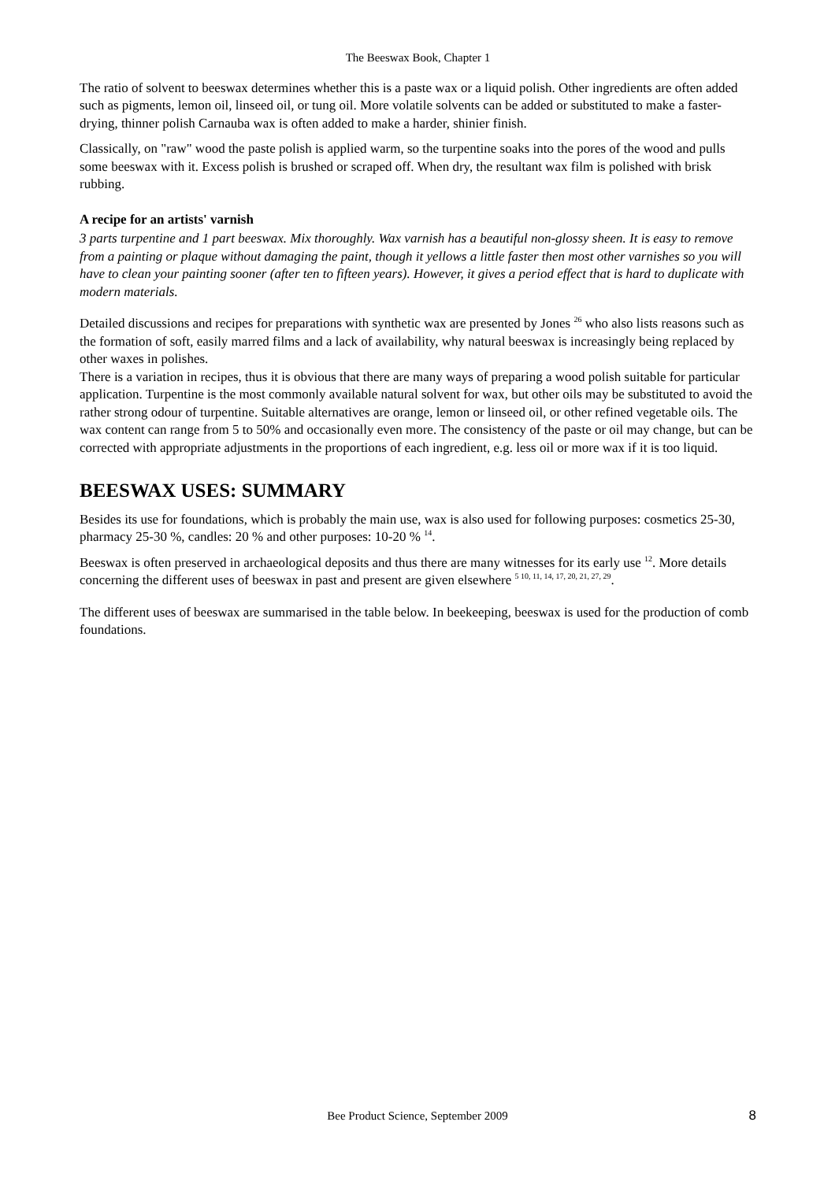The Beeswax Book, Chapter 1
The ratio of solvent to beeswax determines whether this is a paste wax or a liquid polish. Other ingredients are often added such as pigments, lemon oil, linseed oil, or tung oil. More volatile solvents can be added or substituted to make a faster-drying, thinner polish Carnauba wax is often added to make a harder, shinier finish.
Classically, on "raw" wood the paste polish is applied warm, so the turpentine soaks into the pores of the wood and pulls some beeswax with it. Excess polish is brushed or scraped off. When dry, the resultant wax film is polished with brisk rubbing.
A recipe for an artists' varnish
3 parts turpentine and 1 part beeswax. Mix thoroughly. Wax varnish has a beautiful non-glossy sheen. It is easy to remove from a painting or plaque without damaging the paint, though it yellows a little faster then most other varnishes so you will have to clean your painting sooner (after ten to fifteen years). However, it gives a period effect that is hard to duplicate with modern materials.
Detailed discussions and recipes for preparations with synthetic wax are presented by Jones <sup>26</sup> who also lists reasons such as the formation of soft, easily marred films and a lack of availability, why natural beeswax is increasingly being replaced by other waxes in polishes.
There is a variation in recipes, thus it is obvious that there are many ways of preparing a wood polish suitable for particular application. Turpentine is the most commonly available natural solvent for wax, but other oils may be substituted to avoid the rather strong odour of turpentine. Suitable alternatives are orange, lemon or linseed oil, or other refined vegetable oils. The wax content can range from 5 to 50% and occasionally even more. The consistency of the paste or oil may change, but can be corrected with appropriate adjustments in the proportions of each ingredient, e.g. less oil or more wax if it is too liquid.
BEESWAX USES: SUMMARY
Besides its use for foundations, which is probably the main use, wax is also used for following purposes: cosmetics 25-30, pharmacy 25-30 %, candles: 20 % and other purposes: 10-20 % <sup>14</sup>.
Beeswax is often preserved in archaeological deposits and thus there are many witnesses for its early use <sup>12</sup>. More details concerning the different uses of beeswax in past and present are given elsewhere <sup>5 10, 11, 14, 17, 20, 21, 27, 29</sup>.
The different uses of beeswax are summarised in the table below. In beekeeping, beeswax is used for the production of comb foundations.
Bee Product Science, September 2009 8